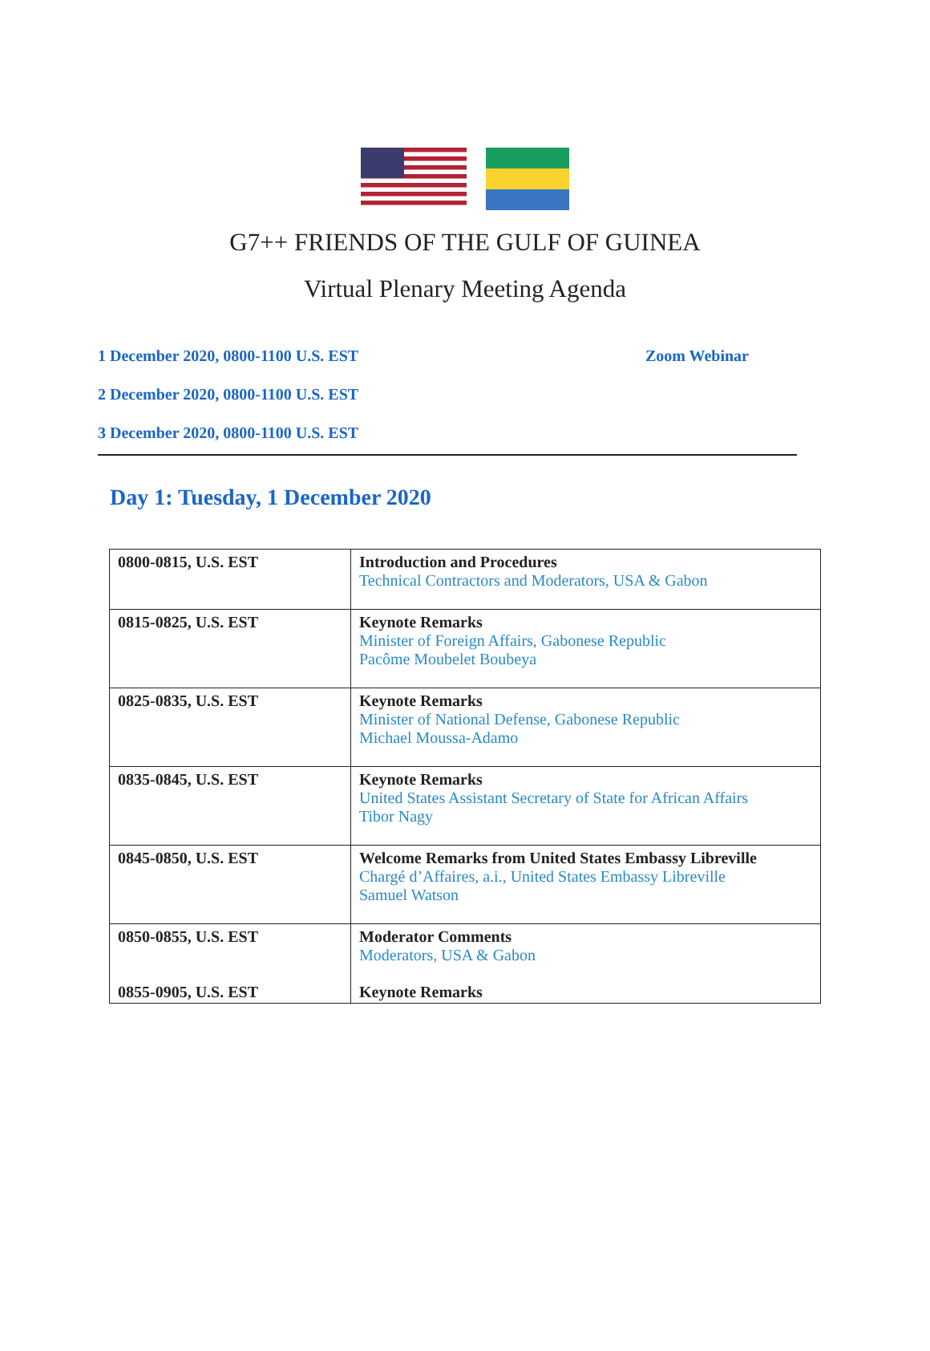G7++ FRIENDS OF THE GULF OF GUINEA
Virtual Plenary Meeting Agenda
1 December 2020, 0800-1100 U.S. EST Zoom Webinar
2 December 2020, 0800-1100 U.S. EST
3 December 2020, 0800-1100 U.S. EST
Day 1: Tuesday, 1 December 2020
| 0800-0815, U.S. EST | Introduction and Procedures Technical Contractors and Moderators, USA & Gabon |
| 0815-0825, U.S. EST | Keynote Remarks Minister of Foreign Affairs, Gabonese Republic Pacôme Moubelet Boubeya |
| 0825-0835, U.S. EST | Keynote Remarks Minister of National Defense, Gabonese Republic Michael Moussa-Adamo |
| 0835-0845, U.S. EST | Keynote Remarks United States Assistant Secretary of State for African Affairs Tibor Nagy |
| 0845-0850, U.S. EST | Welcome Remarks from United States Embassy Libreville Chargé d’Affaires, a.i., United States Embassy Libreville Samuel Watson |
| 0850-0855, U.S. EST 0855-0905, U.S. EST | Moderator Comments Moderators, USA & Gabon Keynote Remarks |